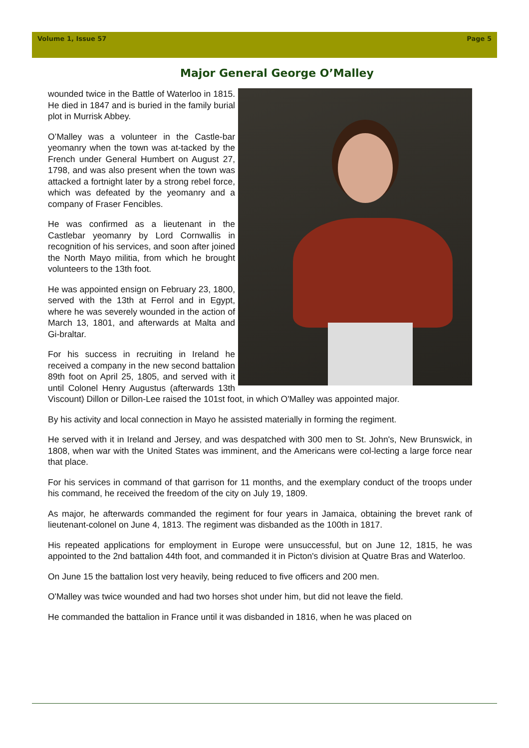Volume 1, Issue 57 Page 5
Major General George O’Malley
wounded twice in the Battle of Waterloo in 1815. He died in 1847 and is buried in the family burial plot in Murrisk Abbey.
O’Malley was a volunteer in the Castle-bar yeomanry when the town was at-tacked by the French under General Humbert on August 27, 1798, and was also present when the town was attacked a fortnight later by a strong rebel force, which was defeated by the yeomanry and a company of Fraser Fencibles.
He was confirmed as a lieutenant in the Castlebar yeomanry by Lord Cornwallis in recognition of his services, and soon after joined the North Mayo militia, from which he brought volunteers to the 13th foot.
He was appointed ensign on February 23, 1800, served with the 13th at Ferrol and in Egypt, where he was severely wounded in the action of March 13, 1801, and afterwards at Malta and Gi-braltar.
For his success in recruiting in Ireland he received a company in the new second battalion 89th foot on April 25, 1805, and served with it until Colonel Henry Augustus (afterwards 13th Viscount) Dillon or Dillon-Lee raised the 101st foot, in which O'Malley was appointed major.
By his activity and local connection in Mayo he assisted materially in forming the regiment.
He served with it in Ireland and Jersey, and was despatched with 300 men to St. John's, New Brunswick, in 1808, when war with the United States was imminent, and the Americans were col-lecting a large force near that place.
For his services in command of that garrison for 11 months, and the exemplary conduct of the troops under his command, he received the freedom of the city on July 19, 1809.
As major, he afterwards commanded the regiment for four years in Jamaica, obtaining the brevet rank of lieutenant-colonel on June 4, 1813. The regiment was disbanded as the 100th in 1817.
His repeated applications for employment in Europe were unsuccessful, but on June 12, 1815, he was appointed to the 2nd battalion 44th foot, and commanded it in Picton's division at Quatre Bras and Waterloo.
On June 15 the battalion lost very heavily, being reduced to five officers and 200 men.
O'Malley was twice wounded and had two horses shot under him, but did not leave the field.
He commanded the battalion in France until it was disbanded in 1816, when he was placed on